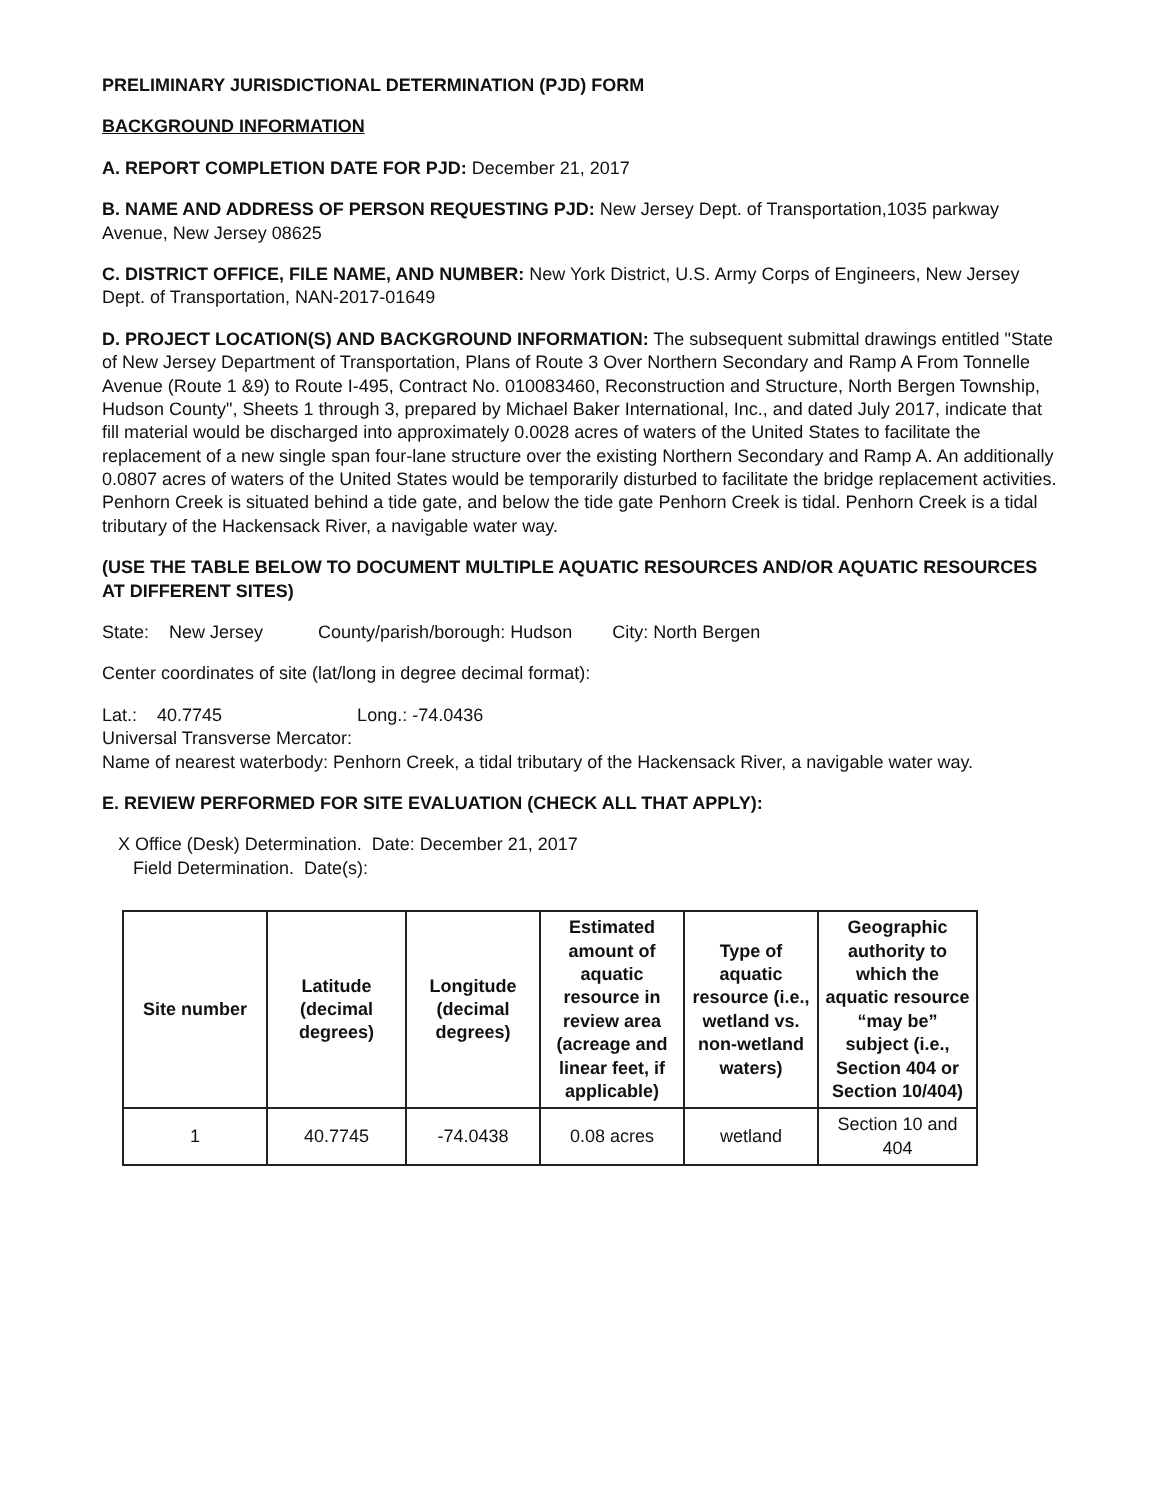PRELIMINARY JURISDICTIONAL DETERMINATION (PJD) FORM
BACKGROUND INFORMATION
A. REPORT COMPLETION DATE FOR PJD: December 21, 2017
B. NAME AND ADDRESS OF PERSON REQUESTING PJD: New Jersey Dept. of Transportation,1035 parkway Avenue, New Jersey 08625
C. DISTRICT OFFICE, FILE NAME, AND NUMBER: New York District, U.S. Army Corps of Engineers, New Jersey Dept. of Transportation, NAN-2017-01649
D. PROJECT LOCATION(S) AND BACKGROUND INFORMATION: The subsequent submittal drawings entitled "State of New Jersey Department of Transportation, Plans of Route 3 Over Northern Secondary and Ramp A From Tonnelle Avenue (Route 1 &9) to Route I-495, Contract No. 010083460, Reconstruction and Structure, North Bergen Township, Hudson County", Sheets 1 through 3, prepared by Michael Baker International, Inc., and dated July 2017, indicate that fill material would be discharged into approximately 0.0028 acres of waters of the United States to facilitate the replacement of a new single span four-lane structure over the existing Northern Secondary and Ramp A. An additionally 0.0807 acres of waters of the United States would be temporarily disturbed to facilitate the bridge replacement activities. Penhorn Creek is situated behind a tide gate, and below the tide gate Penhorn Creek is tidal. Penhorn Creek is a tidal tributary of the Hackensack River, a navigable water way.
(USE THE TABLE BELOW TO DOCUMENT MULTIPLE AQUATIC RESOURCES AND/OR AQUATIC RESOURCES AT DIFFERENT SITES)
State: New Jersey County/parish/borough: Hudson City: North Bergen
Center coordinates of site (lat/long in degree decimal format):
Lat.: 40.7745 Long.: -74.0436
Universal Transverse Mercator:
Name of nearest waterbody: Penhorn Creek, a tidal tributary of the Hackensack River, a navigable water way.
E. REVIEW PERFORMED FOR SITE EVALUATION (CHECK ALL THAT APPLY):
X Office (Desk) Determination. Date: December 21, 2017
Field Determination. Date(s):
| Site number | Latitude (decimal degrees) | Longitude (decimal degrees) | Estimated amount of aquatic resource in review area (acreage and linear feet, if applicable) | Type of aquatic resource (i.e., wetland vs. non-wetland waters) | Geographic authority to which the aquatic resource “may be” subject (i.e., Section 404 or Section 10/404) |
| --- | --- | --- | --- | --- | --- |
| 1 | 40.7745 | -74.0438 | 0.08 acres | wetland | Section 10 and 404 |